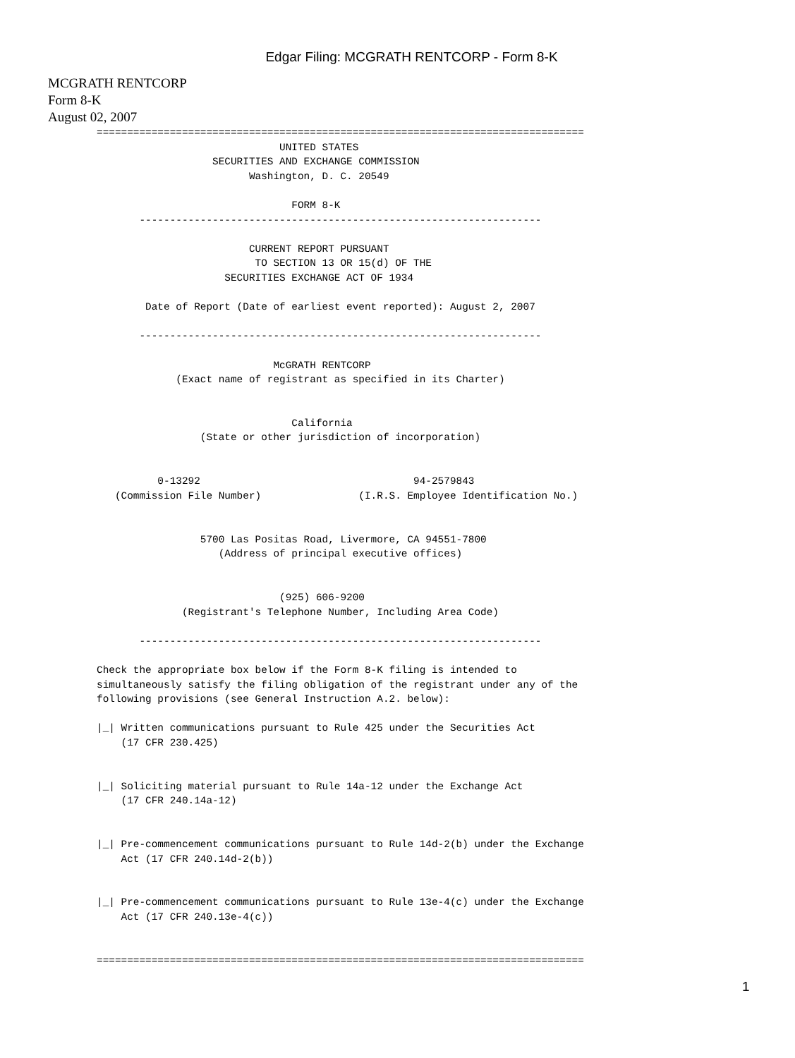Edgar Filing: MCGRATH RENTCORP - Form 8-K
MCGRATH RENTCORP
Form 8-K
August 02, 2007
================================================================================
                              UNITED STATES
                   SECURITIES AND EXCHANGE COMMISSION
                         Washington, D. C. 20549

                                FORM 8-K
       ------------------------------------------------------------------

                         CURRENT REPORT PURSUANT
                          TO SECTION 13 OR 15(d) OF THE
                     SECURITIES EXCHANGE ACT OF 1934

        Date of Report (Date of earliest event reported): August 2, 2007

       ------------------------------------------------------------------

                             McGRATH RENTCORP
             (Exact name of registrant as specified in its Charter)


                                California
                 (State or other jurisdiction of incorporation)


          0-13292                                   94-2579843
   (Commission File Number)                (I.R.S. Employee Identification No.)


                 5700 Las Positas Road, Livermore, CA 94551-7800
                    (Address of principal executive offices)


                              (925) 606-9200
              (Registrant's Telephone Number, Including Area Code)

       ------------------------------------------------------------------

Check the appropriate box below if the Form 8-K filing is intended to
simultaneously satisfy the filing obligation of the registrant under any of the
following provisions (see General Instruction A.2. below):

|_| Written communications pursuant to Rule 425 under the Securities Act
    (17 CFR 230.425)


|_| Soliciting material pursuant to Rule 14a-12 under the Exchange Act
    (17 CFR 240.14a-12)


|_| Pre-commencement communications pursuant to Rule 14d-2(b) under the Exchange
    Act (17 CFR 240.14d-2(b))


|_| Pre-commencement communications pursuant to Rule 13e-4(c) under the Exchange
    Act (17 CFR 240.13e-4(c))


================================================================================
1